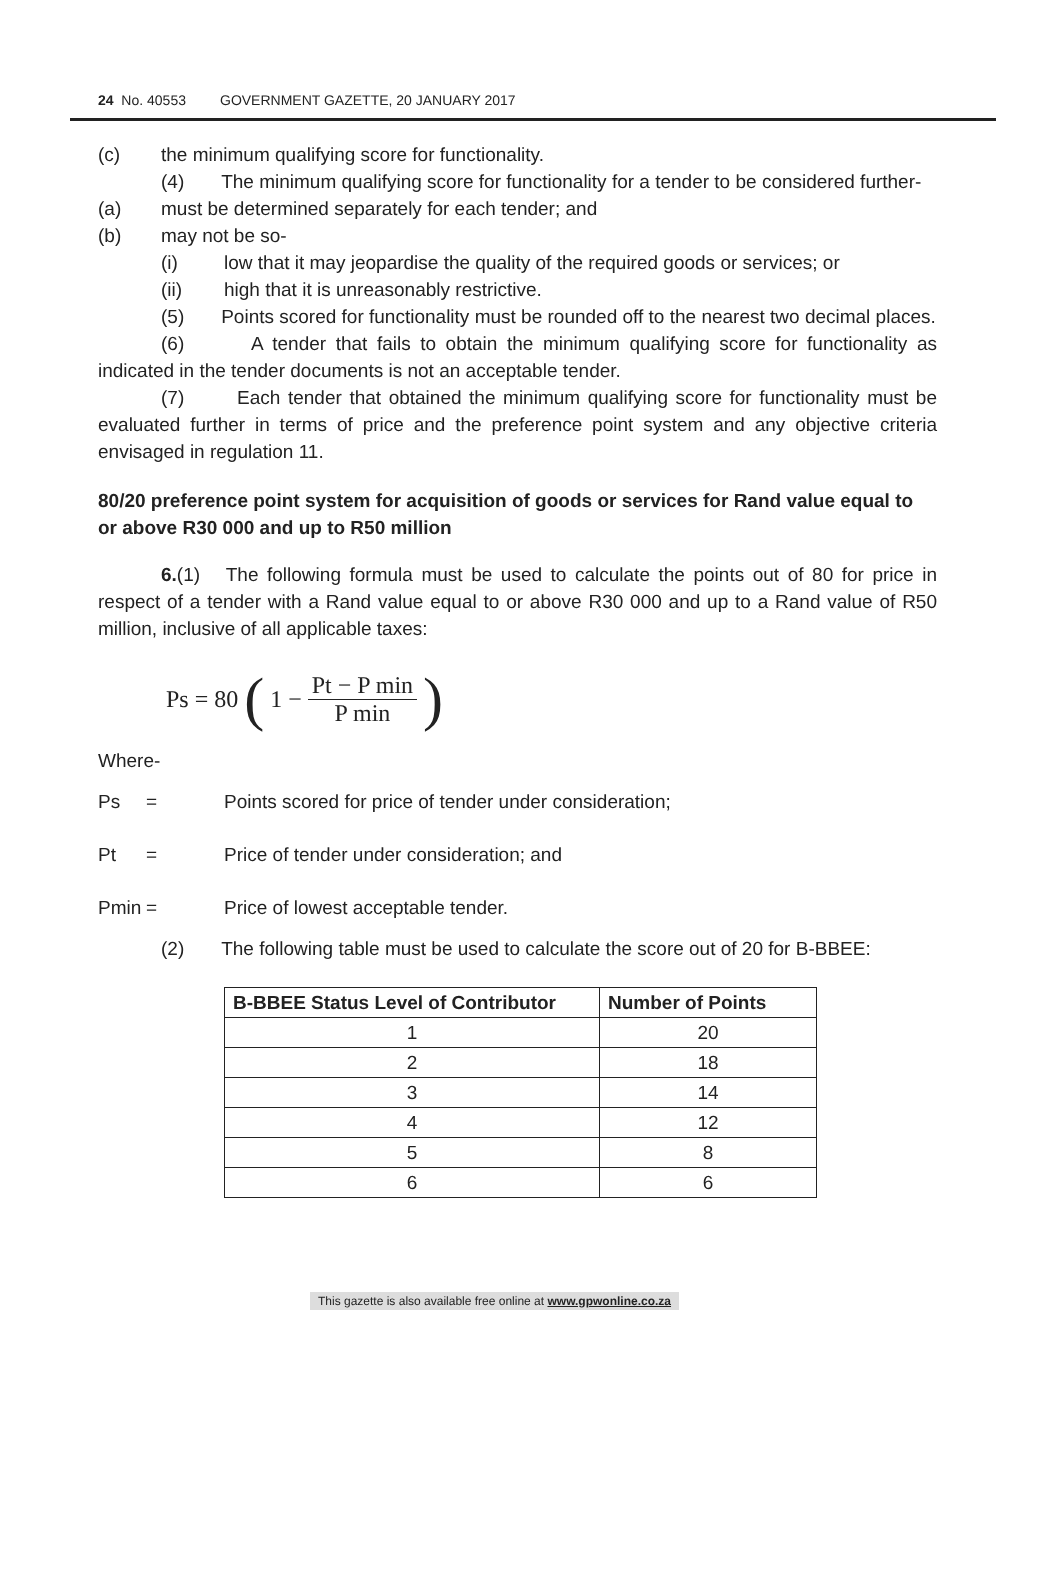24 No. 40553 GOVERNMENT GAZETTE, 20 JANUARY 2017
(c) the minimum qualifying score for functionality.
(4) The minimum qualifying score for functionality for a tender to be considered further-
(a) must be determined separately for each tender; and
(b) may not be so-
(i) low that it may jeopardise the quality of the required goods or services; or
(ii) high that it is unreasonably restrictive.
(5) Points scored for functionality must be rounded off to the nearest two decimal places.
(6) A tender that fails to obtain the minimum qualifying score for functionality as indicated in the tender documents is not an acceptable tender.
(7) Each tender that obtained the minimum qualifying score for functionality must be evaluated further in terms of price and the preference point system and any objective criteria envisaged in regulation 11.
80/20 preference point system for acquisition of goods or services for Rand value equal to or above R30 000 and up to R50 million
6.(1) The following formula must be used to calculate the points out of 80 for price in respect of a tender with a Rand value equal to or above R30 000 and up to a Rand value of R50 million, inclusive of all applicable taxes:
Ps = 80 (1 − Pt − P min P min)
Where-
Ps = Points scored for price of tender under consideration;
Pt = Price of tender under consideration; and
Pmin = Price of lowest acceptable tender.
(2) The following table must be used to calculate the score out of 20 for B-BBEE:
| B-BBEE Status Level of Contributor | Number of Points |
| --- | --- |
| 1 | 20 |
| 2 | 18 |
| 3 | 14 |
| 4 | 12 |
| 5 | 8 |
| 6 | 6 |
This gazette is also available free online at www.gpwonline.co.za